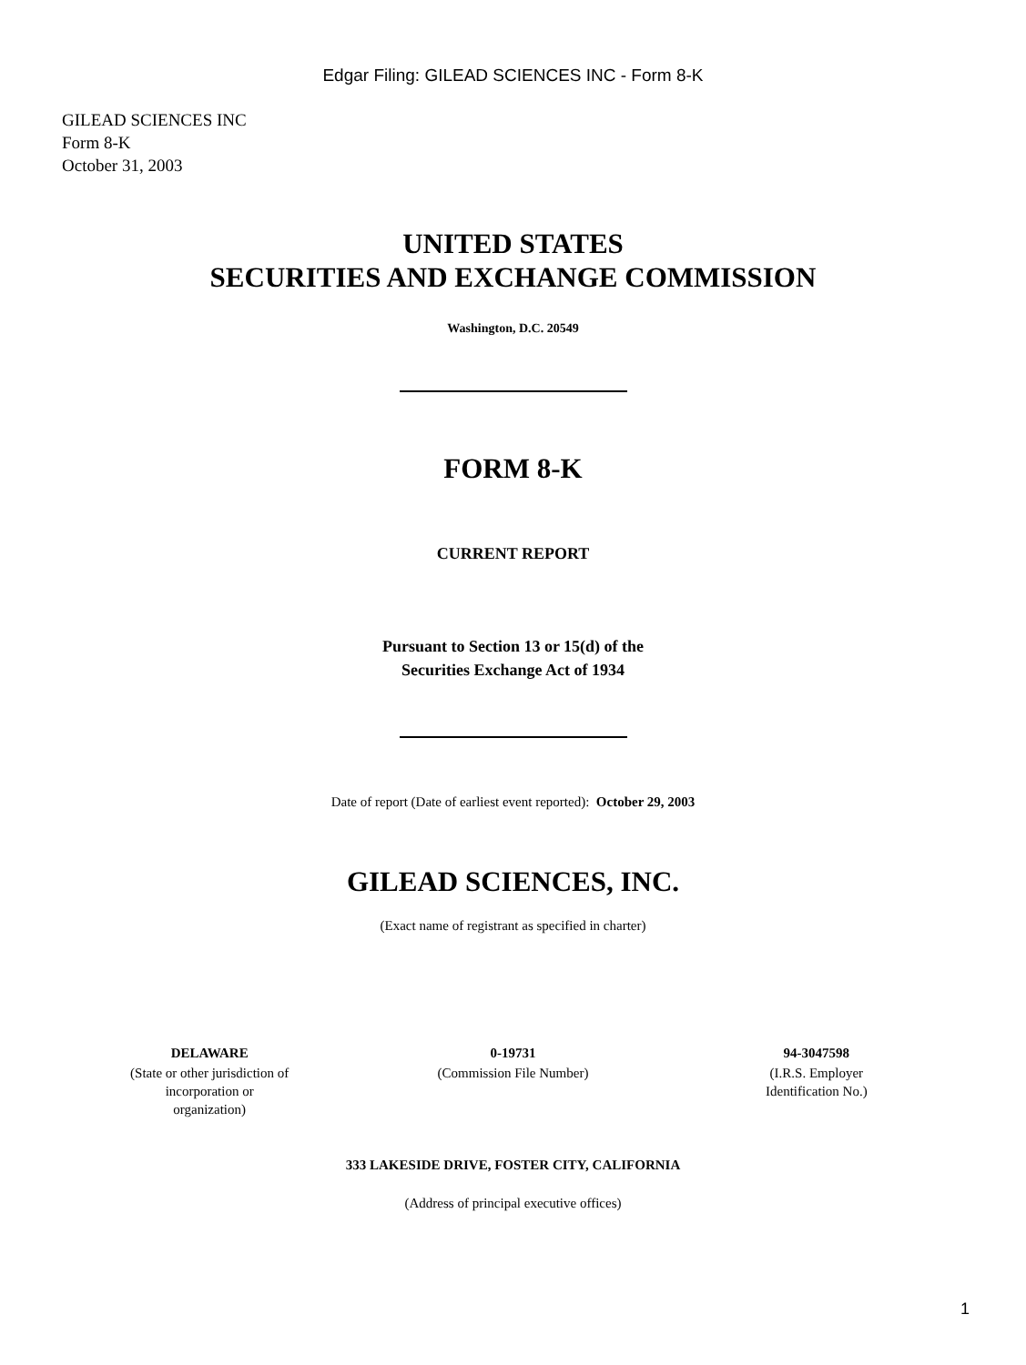Edgar Filing: GILEAD SCIENCES INC - Form 8-K
GILEAD SCIENCES INC
Form 8-K
October 31, 2003
UNITED STATES
SECURITIES AND EXCHANGE COMMISSION
Washington, D.C. 20549
FORM 8-K
CURRENT REPORT
Pursuant to Section 13 or 15(d) of the
Securities Exchange Act of 1934
Date of report (Date of earliest event reported): October 29, 2003
GILEAD SCIENCES, INC.
(Exact name of registrant as specified in charter)
| DELAWARE | 0-19731 | 94-3047598 |
| (State or other jurisdiction of incorporation or organization) | (Commission File Number) | (I.R.S. Employer Identification No.) |
333 LAKESIDE DRIVE, FOSTER CITY, CALIFORNIA
(Address of principal executive offices)
1